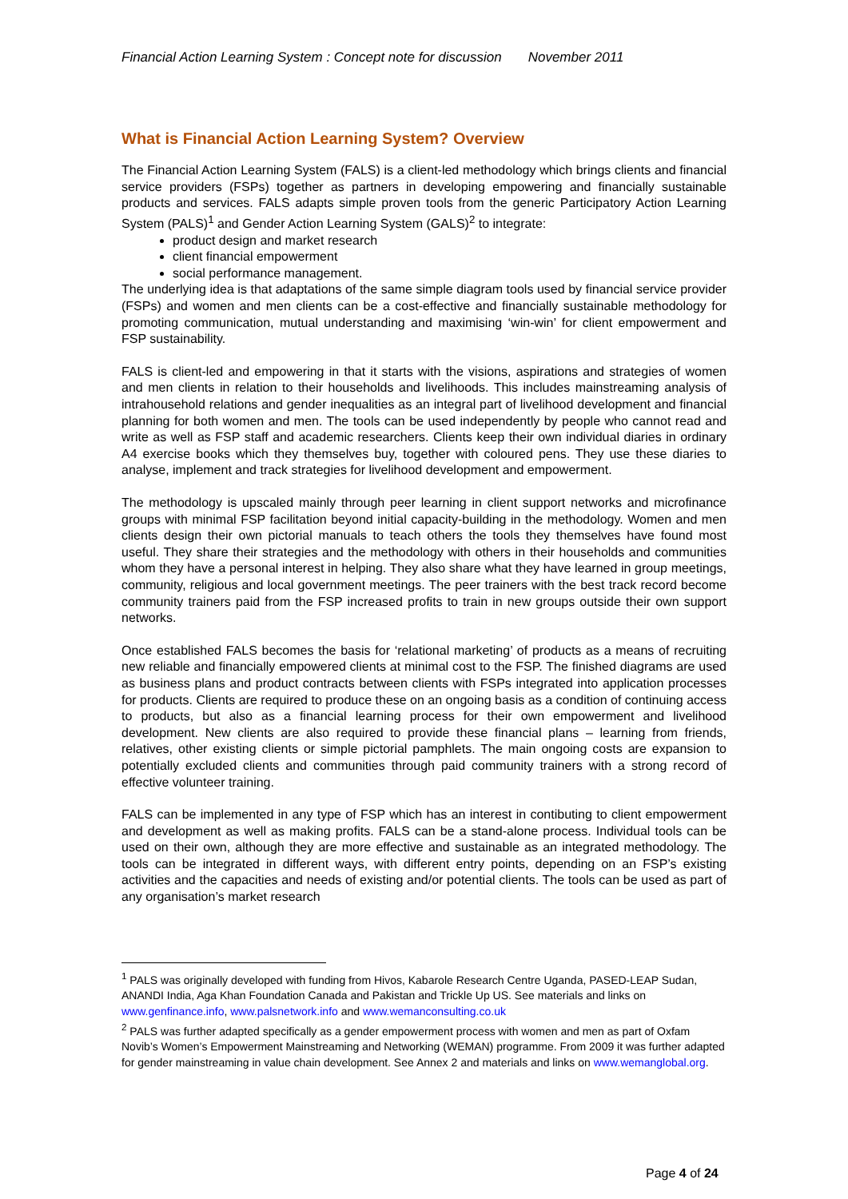Financial Action Learning System : Concept note for discussion November 2011
What is Financial Action Learning System? Overview
The Financial Action Learning System (FALS) is a client-led methodology which brings clients and financial service providers (FSPs) together as partners in developing empowering and financially sustainable products and services. FALS adapts simple proven tools from the generic Participatory Action Learning System (PALS)<sup>1</sup> and Gender Action Learning System (GALS)<sup>2</sup> to integrate:
product design and market research
client financial empowerment
social performance management.
The underlying idea is that adaptations of the same simple diagram tools used by financial service provider (FSPs) and women and men clients can be a cost-effective and financially sustainable methodology for promoting communication, mutual understanding and maximising ‘win-win’ for client empowerment and FSP sustainability.
FALS is client-led and empowering in that it starts with the visions, aspirations and strategies of women and men clients in relation to their households and livelihoods. This includes mainstreaming analysis of intrahousehold relations and gender inequalities as an integral part of livelihood development and financial planning for both women and men. The tools can be used independently by people who cannot read and write as well as FSP staff and academic researchers. Clients keep their own individual diaries in ordinary A4 exercise books which they themselves buy, together with coloured pens. They use these diaries to analyse, implement and track strategies for livelihood development and empowerment.
The methodology is upscaled mainly through peer learning in client support networks and microfinance groups with minimal FSP facilitation beyond initial capacity-building in the methodology. Women and men clients design their own pictorial manuals to teach others the tools they themselves have found most useful. They share their strategies and the methodology with others in their households and communities whom they have a personal interest in helping. They also share what they have learned in group meetings, community, religious and local government meetings. The peer trainers with the best track record become community trainers paid from the FSP increased profits to train in new groups outside their own support networks.
Once established FALS becomes the basis for ‘relational marketing’ of products as a means of recruiting new reliable and financially empowered clients at minimal cost to the FSP. The finished diagrams are used as business plans and product contracts between clients with FSPs integrated into application processes for products. Clients are required to produce these on an ongoing basis as a condition of continuing access to products, but also as a financial learning process for their own empowerment and livelihood development. New clients are also required to provide these financial plans – learning from friends, relatives, other existing clients or simple pictorial pamphlets. The main ongoing costs are expansion to potentially excluded clients and communities through paid community trainers with a strong record of effective volunteer training.
FALS can be implemented in any type of FSP which has an interest in contibuting to client empowerment and development as well as making profits. FALS can be a stand-alone process. Individual tools can be used on their own, although they are more effective and sustainable as an integrated methodology. The tools can be integrated in different ways, with different entry points, depending on an FSP’s existing activities and the capacities and needs of existing and/or potential clients. The tools can be used as part of any organisation’s market research
<sup>1</sup> PALS was originally developed with funding from Hivos, Kabarole Research Centre Uganda, PASED-LEAP Sudan, ANANDI India, Aga Khan Foundation Canada and Pakistan and Trickle Up US. See materials and links on www.genfinance.info, www.palsnetwork.info and www.wemanconsulting.co.uk
<sup>2</sup> PALS was further adapted specifically as a gender empowerment process with women and men as part of Oxfam Novib’s Women’s Empowerment Mainstreaming and Networking (WEMAN) programme. From 2009 it was further adapted for gender mainstreaming in value chain development. See Annex 2 and materials and links on www.wemanglobal.org.
Page 4 of 24